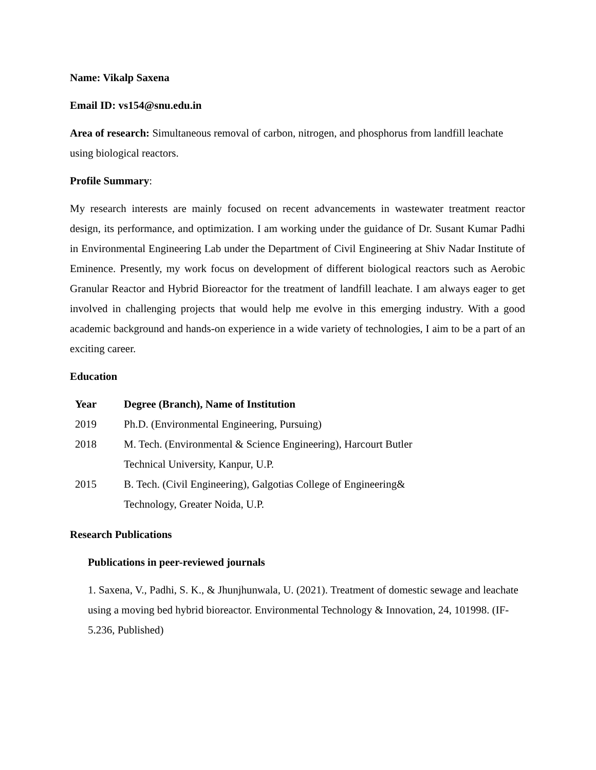Name: Vikalp Saxena
Email ID: vs154@snu.edu.in
Area of research: Simultaneous removal of carbon, nitrogen, and phosphorus from landfill leachate using biological reactors.
Profile Summary:
My research interests are mainly focused on recent advancements in wastewater treatment reactor design, its performance, and optimization. I am working under the guidance of Dr. Susant Kumar Padhi in Environmental Engineering Lab under the Department of Civil Engineering at Shiv Nadar Institute of Eminence. Presently, my work focus on development of different biological reactors such as Aerobic Granular Reactor and Hybrid Bioreactor for the treatment of landfill leachate. I am always eager to get involved in challenging projects that would help me evolve in this emerging industry. With a good academic background and hands-on experience in a wide variety of technologies, I aim to be a part of an exciting career.
Education
| Year | Degree (Branch), Name of Institution |
| --- | --- |
| 2019 | Ph.D. (Environmental Engineering, Pursuing) |
| 2018 | M. Tech. (Environmental & Science Engineering), Harcourt Butler Technical University, Kanpur, U.P. |
| 2015 | B. Tech. (Civil Engineering), Galgotias College of Engineering& Technology, Greater Noida, U.P. |
Research Publications
Publications in peer-reviewed journals
1. Saxena, V., Padhi, S. K., & Jhunjhunwala, U. (2021). Treatment of domestic sewage and leachate using a moving bed hybrid bioreactor. Environmental Technology & Innovation, 24, 101998. (IF- 5.236, Published)